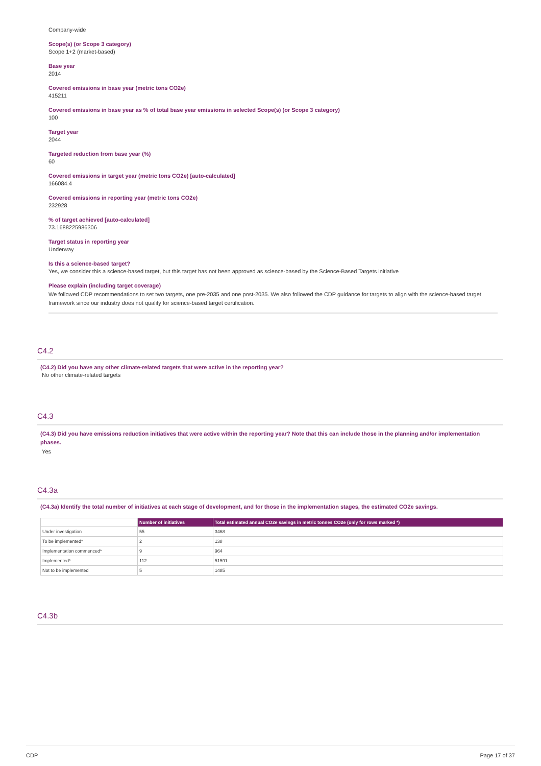Company-wide
Scope(s) (or Scope 3 category)
Scope 1+2 (market-based)
Base year
2014
Covered emissions in base year (metric tons CO2e)
415211
Covered emissions in base year as % of total base year emissions in selected Scope(s) (or Scope 3 category)
100
Target year
2044
Targeted reduction from base year (%)
60
Covered emissions in target year (metric tons CO2e) [auto-calculated]
166084.4
Covered emissions in reporting year (metric tons CO2e)
232928
% of target achieved [auto-calculated]
73.1688225986306
Target status in reporting year
Underway
Is this a science-based target?
Yes, we consider this a science-based target, but this target has not been approved as science-based by the Science-Based Targets initiative
Please explain (including target coverage)
We followed CDP recommendations to set two targets, one pre-2035 and one post-2035. We also followed the CDP guidance for targets to align with the science-based target framework since our industry does not qualify for science-based target certification.
C4.2
(C4.2) Did you have any other climate-related targets that were active in the reporting year?
No other climate-related targets
C4.3
(C4.3) Did you have emissions reduction initiatives that were active within the reporting year? Note that this can include those in the planning and/or implementation phases.
Yes
C4.3a
(C4.3a) Identify the total number of initiatives at each stage of development, and for those in the implementation stages, the estimated CO2e savings.
| | Number of initiatives | Total estimated annual CO2e savings in metric tonnes CO2e (only for rows marked *) |
| --- | --- | --- |
| Under investigation | 55 | 3468 |
| To be implemented* | 2 | 138 |
| Implementation commenced* | 9 | 964 |
| Implemented* | 112 | 51591 |
| Not to be implemented | 5 | 1485 |
C4.3b
CDP Page 17 of 37